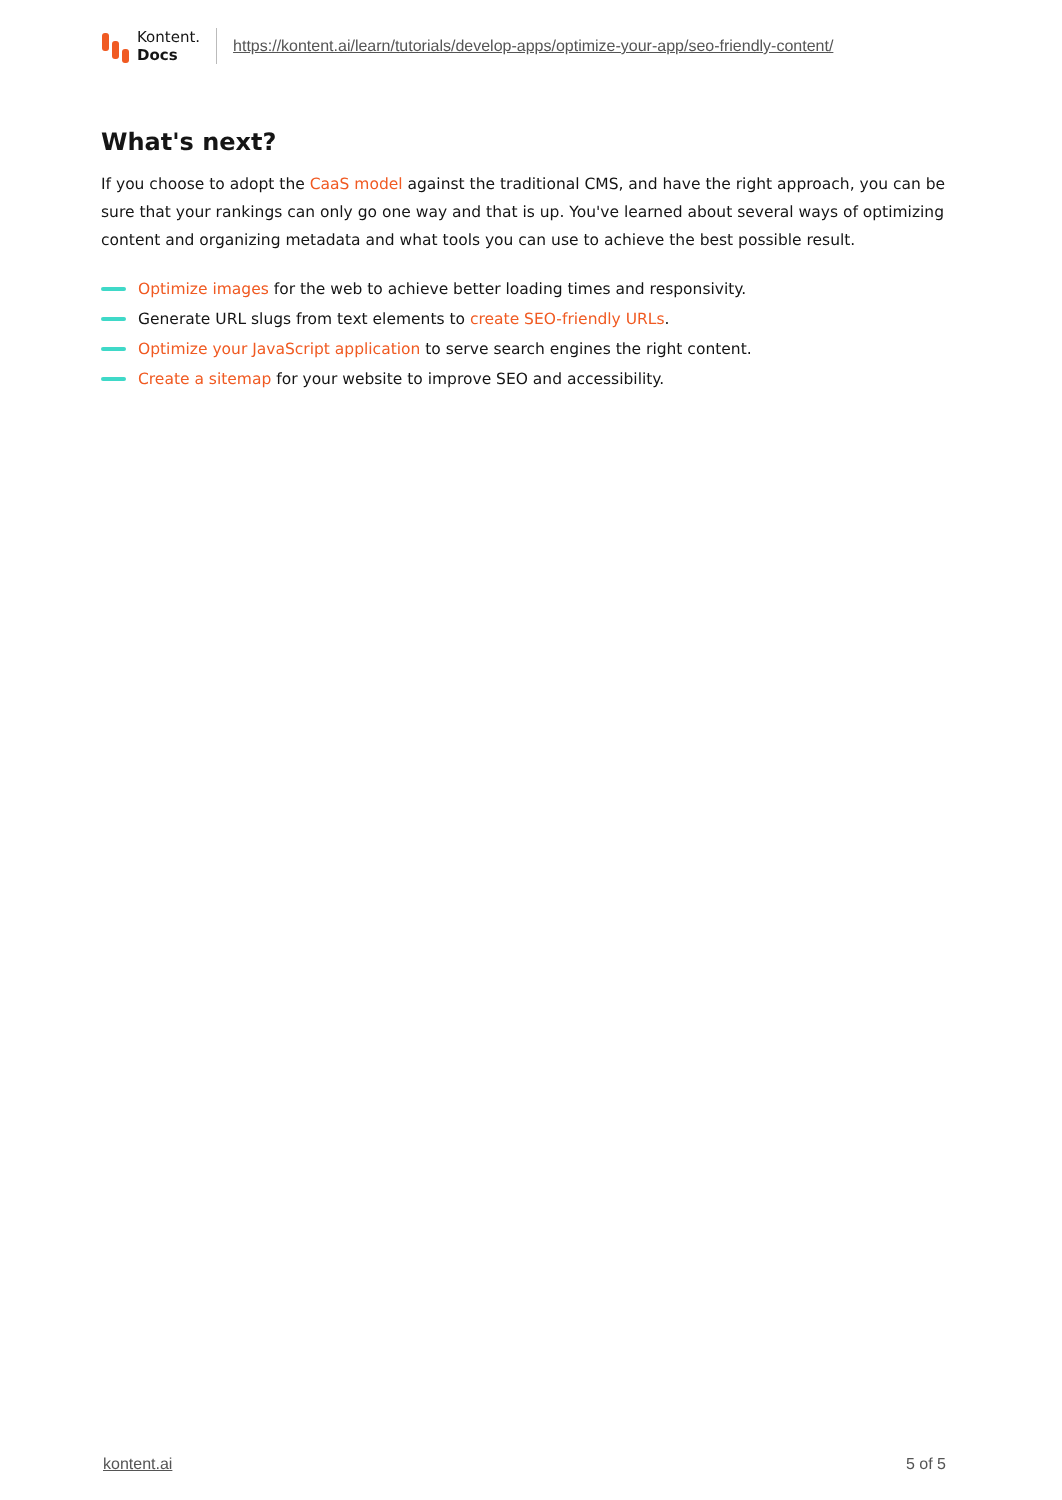Kontent.
Docs
https://kontent.ai/learn/tutorials/develop-apps/optimize-your-app/seo-friendly-content/
What's next?
If you choose to adopt the CaaS model against the traditional CMS, and have the right approach, you can be sure that your rankings can only go one way and that is up. You've learned about several ways of optimizing content and organizing metadata and what tools you can use to achieve the best possible result.
Optimize images for the web to achieve better loading times and responsivity.
Generate URL slugs from text elements to create SEO-friendly URLs.
Optimize your JavaScript application to serve search engines the right content.
Create a sitemap for your website to improve SEO and accessibility.
kontent.ai 5 of 5